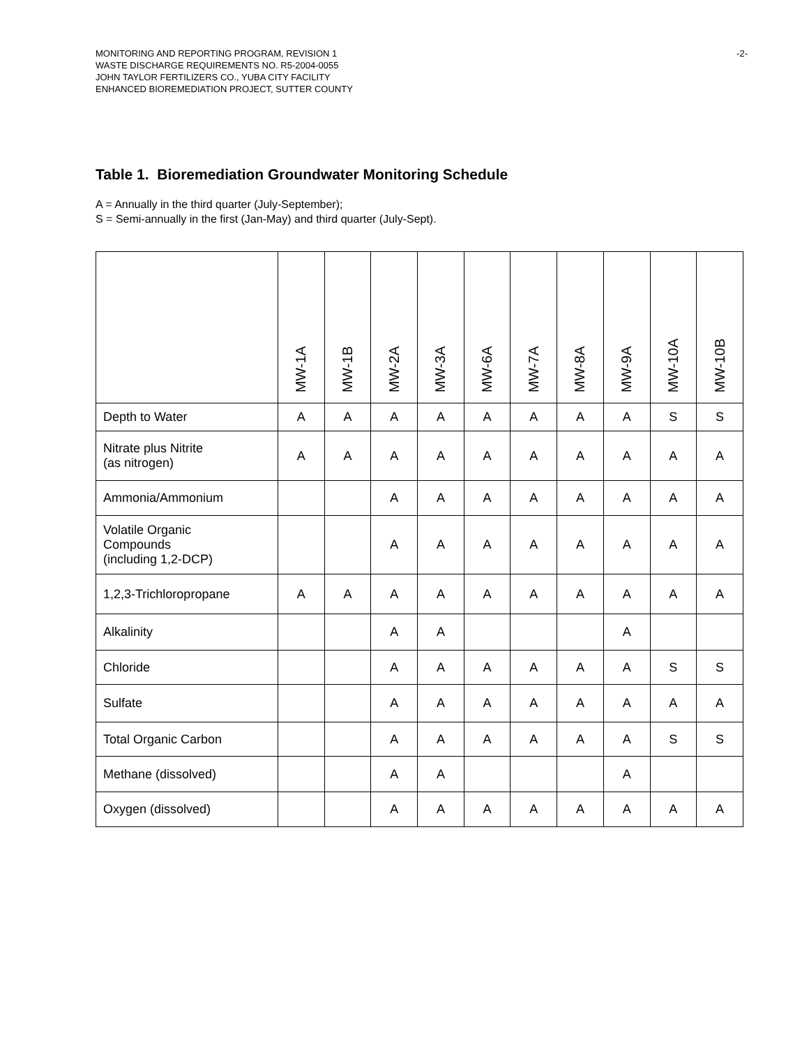MONITORING AND REPORTING PROGRAM, REVISION 1
WASTE DISCHARGE REQUIREMENTS NO. R5-2004-0055
JOHN TAYLOR FERTILIZERS CO., YUBA CITY FACILITY
ENHANCED BIOREMEDIATION PROJECT, SUTTER COUNTY
-2-
Table 1. Bioremediation Groundwater Monitoring Schedule
A = Annually in the third quarter (July-September);
S = Semi-annually in the first (Jan-May) and third quarter (July-Sept).
| | MW-1A | MW-1B | MW-2A | MW-3A | MW-6A | MW-7A | MW-8A | MW-9A | MW-10A | MW-10B |
| --- | --- | --- | --- | --- | --- | --- | --- | --- | --- | --- |
| Depth to Water | A | A | A | A | A | A | A | A | S | S |
| Nitrate plus Nitrite (as nitrogen) | A | A | A | A | A | A | A | A | A | A |
| Ammonia/Ammonium | | | A | A | A | A | A | A | A | A |
| Volatile Organic Compounds (including 1,2-DCP) | | | A | A | A | A | A | A | A | A |
| 1,2,3-Trichloropropane | A | A | A | A | A | A | A | A | A | A |
| Alkalinity | | | A | A | | | | A | | |
| Chloride | | | A | A | A | A | A | A | S | S |
| Sulfate | | | A | A | A | A | A | A | A | A |
| Total Organic Carbon | | | A | A | A | A | A | A | S | S |
| Methane (dissolved) | | | A | A | | | | A | | |
| Oxygen (dissolved) | | | A | A | A | A | A | A | A | A |